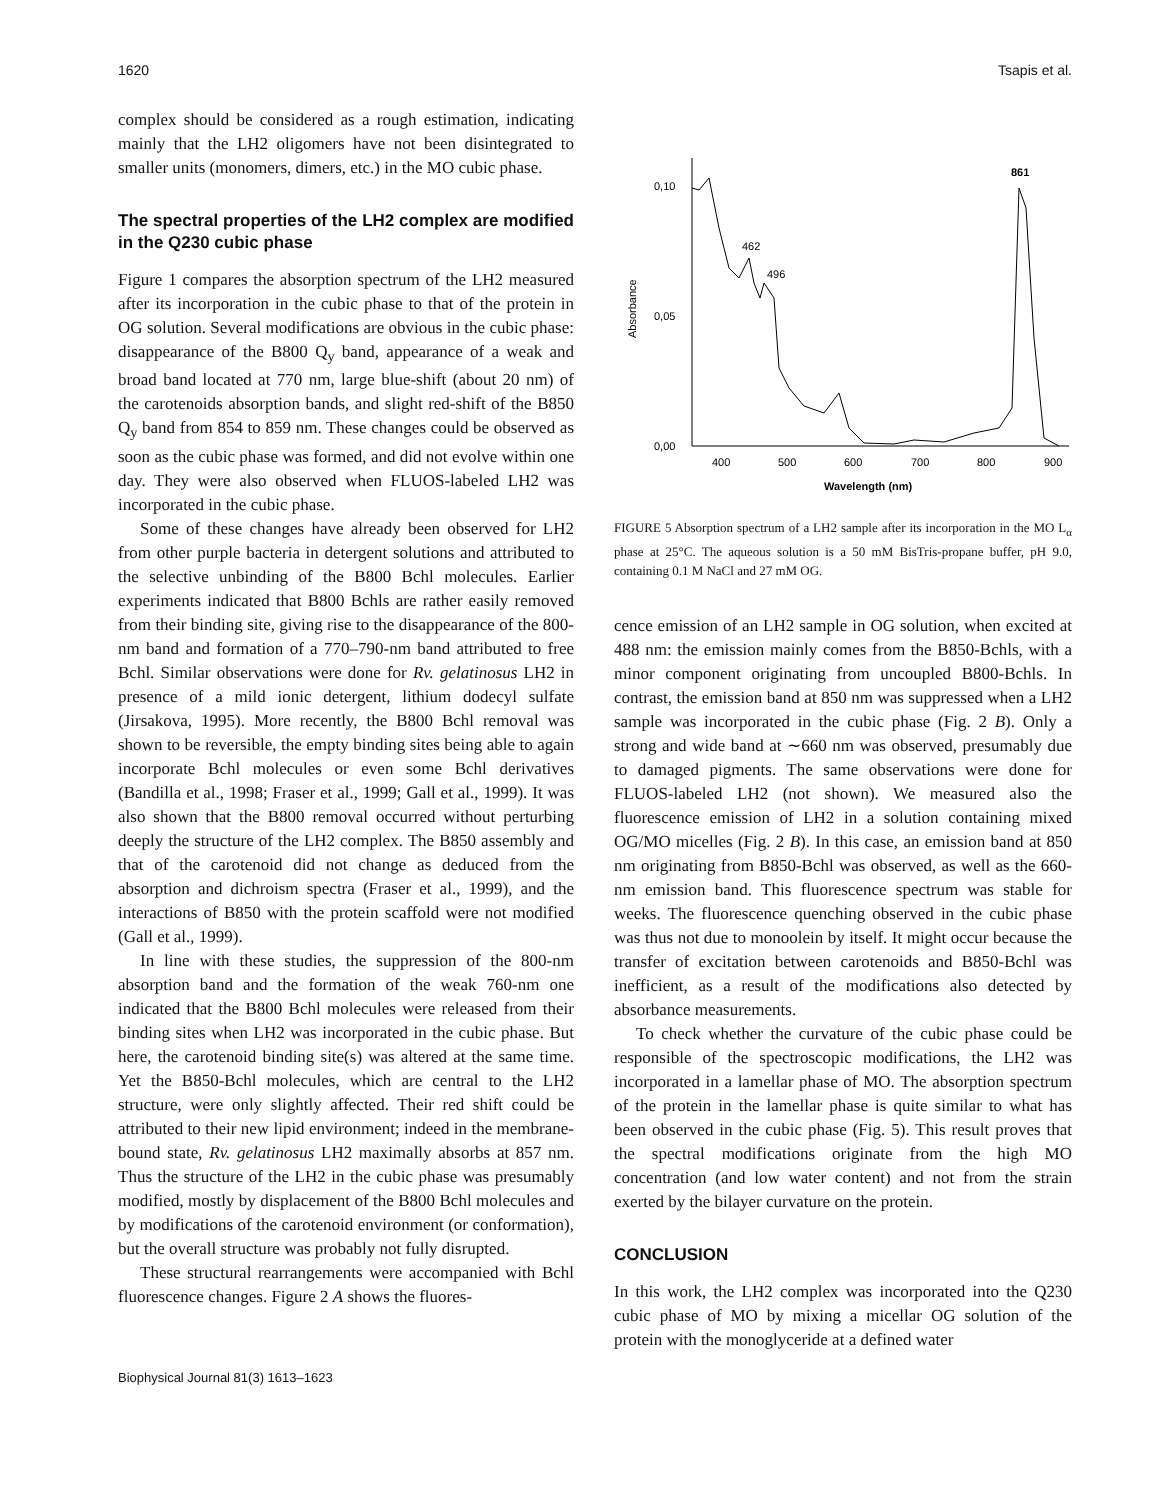1620 Tsapis et al.
complex should be considered as a rough estimation, indicating mainly that the LH2 oligomers have not been disintegrated to smaller units (monomers, dimers, etc.) in the MO cubic phase.
The spectral properties of the LH2 complex are modified in the Q230 cubic phase
Figure 1 compares the absorption spectrum of the LH2 measured after its incorporation in the cubic phase to that of the protein in OG solution. Several modifications are obvious in the cubic phase: disappearance of the B800 Q<sub>y</sub> band, appearance of a weak and broad band located at 770 nm, large blue-shift (about 20 nm) of the carotenoids absorption bands, and slight red-shift of the B850 Q<sub>y</sub> band from 854 to 859 nm. These changes could be observed as soon as the cubic phase was formed, and did not evolve within one day. They were also observed when FLUOS-labeled LH2 was incorporated in the cubic phase.
Some of these changes have already been observed for LH2 from other purple bacteria in detergent solutions and attributed to the selective unbinding of the B800 Bchl molecules. Earlier experiments indicated that B800 Bchls are rather easily removed from their binding site, giving rise to the disappearance of the 800-nm band and formation of a 770–790-nm band attributed to free Bchl. Similar observations were done for Rv. gelatinosus LH2 in presence of a mild ionic detergent, lithium dodecyl sulfate (Jirsakova, 1995). More recently, the B800 Bchl removal was shown to be reversible, the empty binding sites being able to again incorporate Bchl molecules or even some Bchl derivatives (Bandilla et al., 1998; Fraser et al., 1999; Gall et al., 1999). It was also shown that the B800 removal occurred without perturbing deeply the structure of the LH2 complex. The B850 assembly and that of the carotenoid did not change as deduced from the absorption and dichroism spectra (Fraser et al., 1999), and the interactions of B850 with the protein scaffold were not modified (Gall et al., 1999).
In line with these studies, the suppression of the 800-nm absorption band and the formation of the weak 760-nm one indicated that the B800 Bchl molecules were released from their binding sites when LH2 was incorporated in the cubic phase. But here, the carotenoid binding site(s) was altered at the same time. Yet the B850-Bchl molecules, which are central to the LH2 structure, were only slightly affected. Their red shift could be attributed to their new lipid environment; indeed in the membrane-bound state, Rv. gelatinosus LH2 maximally absorbs at 857 nm. Thus the structure of the LH2 in the cubic phase was presumably modified, mostly by displacement of the B800 Bchl molecules and by modifications of the carotenoid environment (or conformation), but the overall structure was probably not fully disrupted.
These structural rearrangements were accompanied with Bchl fluorescence changes. Figure 2 A shows the fluores-
0,10
0,05
0,00
Absorbance
400
500
600
700
800
900
Wavelength (nm)
462
496
861
FIGURE 5 Absorption spectrum of a LH2 sample after its incorporation in the MO L<sub>α</sub> phase at 25°C. The aqueous solution is a 50 mM BisTris-propane buffer, pH 9.0, containing 0.1 M NaCl and 27 mM OG.
cence emission of an LH2 sample in OG solution, when excited at 488 nm: the emission mainly comes from the B850-Bchls, with a minor component originating from uncoupled B800-Bchls. In contrast, the emission band at 850 nm was suppressed when a LH2 sample was incorporated in the cubic phase (Fig. 2 B). Only a strong and wide band at ∼660 nm was observed, presumably due to damaged pigments. The same observations were done for FLUOS-labeled LH2 (not shown). We measured also the fluorescence emission of LH2 in a solution containing mixed OG/MO micelles (Fig. 2 B). In this case, an emission band at 850 nm originating from B850-Bchl was observed, as well as the 660-nm emission band. This fluorescence spectrum was stable for weeks. The fluorescence quenching observed in the cubic phase was thus not due to monoolein by itself. It might occur because the transfer of excitation between carotenoids and B850-Bchl was inefficient, as a result of the modifications also detected by absorbance measurements.
To check whether the curvature of the cubic phase could be responsible of the spectroscopic modifications, the LH2 was incorporated in a lamellar phase of MO. The absorption spectrum of the protein in the lamellar phase is quite similar to what has been observed in the cubic phase (Fig. 5). This result proves that the spectral modifications originate from the high MO concentration (and low water content) and not from the strain exerted by the bilayer curvature on the protein.
CONCLUSION
In this work, the LH2 complex was incorporated into the Q230 cubic phase of MO by mixing a micellar OG solution of the protein with the monoglyceride at a defined water
Biophysical Journal 81(3) 1613–1623